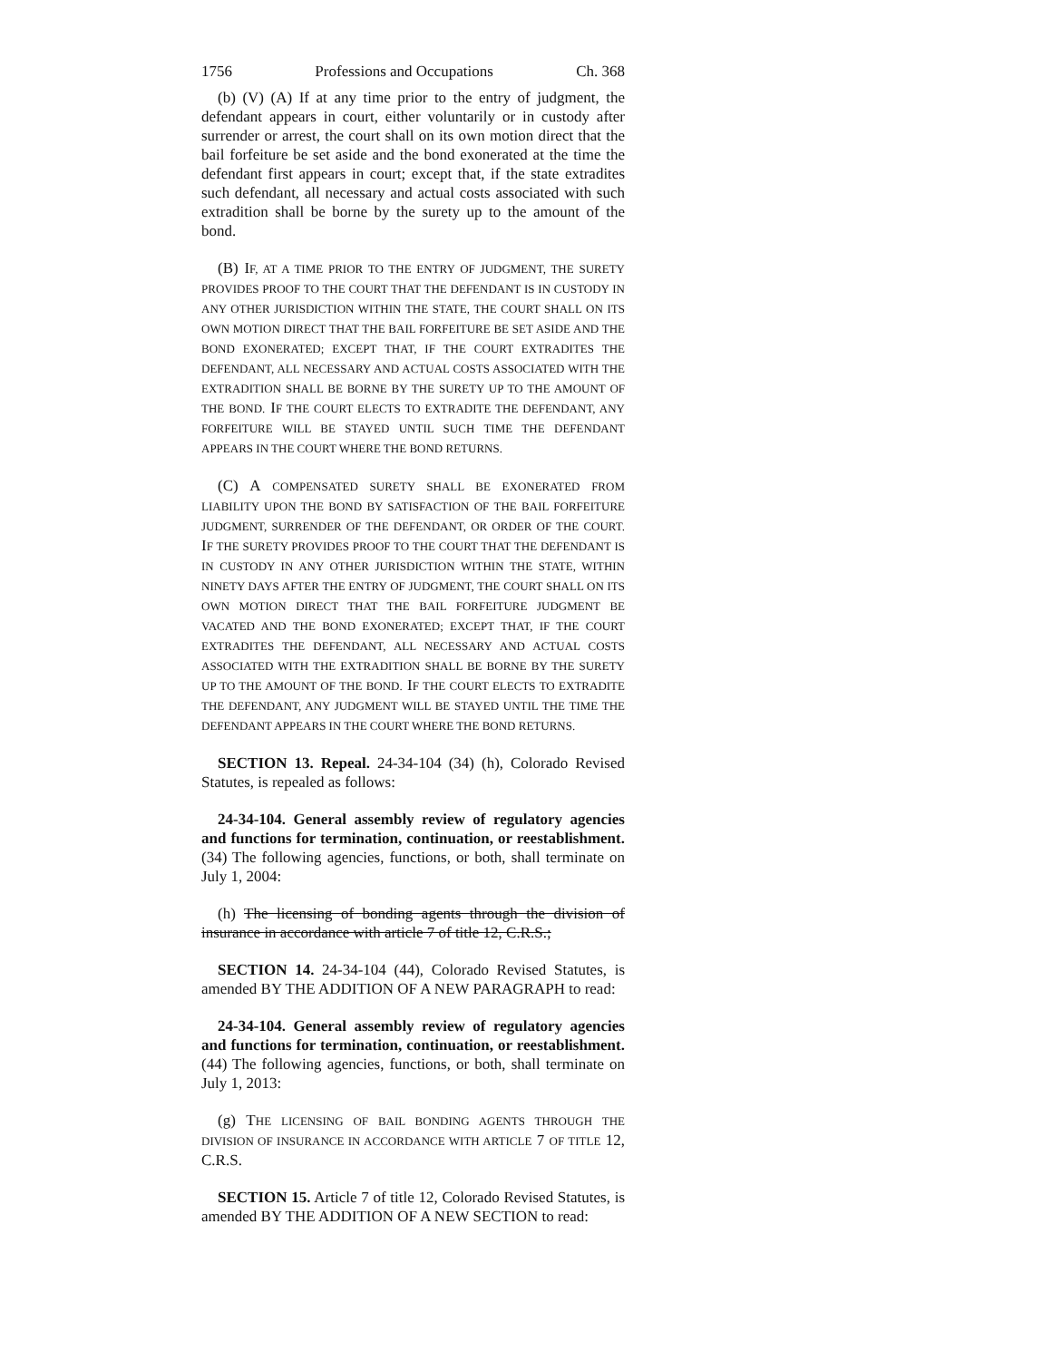1756 Professions and Occupations Ch. 368
(b) (V) (A) If at any time prior to the entry of judgment, the defendant appears in court, either voluntarily or in custody after surrender or arrest, the court shall on its own motion direct that the bail forfeiture be set aside and the bond exonerated at the time the defendant first appears in court; except that, if the state extradites such defendant, all necessary and actual costs associated with such extradition shall be borne by the surety up to the amount of the bond.
(B) IF, AT A TIME PRIOR TO THE ENTRY OF JUDGMENT, THE SURETY PROVIDES PROOF TO THE COURT THAT THE DEFENDANT IS IN CUSTODY IN ANY OTHER JURISDICTION WITHIN THE STATE, THE COURT SHALL ON ITS OWN MOTION DIRECT THAT THE BAIL FORFEITURE BE SET ASIDE AND THE BOND EXONERATED; EXCEPT THAT, IF THE COURT EXTRADITES THE DEFENDANT, ALL NECESSARY AND ACTUAL COSTS ASSOCIATED WITH THE EXTRADITION SHALL BE BORNE BY THE SURETY UP TO THE AMOUNT OF THE BOND. IF THE COURT ELECTS TO EXTRADITE THE DEFENDANT, ANY FORFEITURE WILL BE STAYED UNTIL SUCH TIME THE DEFENDANT APPEARS IN THE COURT WHERE THE BOND RETURNS.
(C) A COMPENSATED SURETY SHALL BE EXONERATED FROM LIABILITY UPON THE BOND BY SATISFACTION OF THE BAIL FORFEITURE JUDGMENT, SURRENDER OF THE DEFENDANT, OR ORDER OF THE COURT. IF THE SURETY PROVIDES PROOF TO THE COURT THAT THE DEFENDANT IS IN CUSTODY IN ANY OTHER JURISDICTION WITHIN THE STATE, WITHIN NINETY DAYS AFTER THE ENTRY OF JUDGMENT, THE COURT SHALL ON ITS OWN MOTION DIRECT THAT THE BAIL FORFEITURE JUDGMENT BE VACATED AND THE BOND EXONERATED; EXCEPT THAT, IF THE COURT EXTRADITES THE DEFENDANT, ALL NECESSARY AND ACTUAL COSTS ASSOCIATED WITH THE EXTRADITION SHALL BE BORNE BY THE SURETY UP TO THE AMOUNT OF THE BOND. IF THE COURT ELECTS TO EXTRADITE THE DEFENDANT, ANY JUDGMENT WILL BE STAYED UNTIL THE TIME THE DEFENDANT APPEARS IN THE COURT WHERE THE BOND RETURNS.
SECTION 13. Repeal. 24-34-104 (34) (h), Colorado Revised Statutes, is repealed as follows:
24-34-104. General assembly review of regulatory agencies and functions for termination, continuation, or reestablishment. (34) The following agencies, functions, or both, shall terminate on July 1, 2004:
(h) The licensing of bonding agents through the division of insurance in accordance with article 7 of title 12, C.R.S.;
SECTION 14. 24-34-104 (44), Colorado Revised Statutes, is amended BY THE ADDITION OF A NEW PARAGRAPH to read:
24-34-104. General assembly review of regulatory agencies and functions for termination, continuation, or reestablishment. (44) The following agencies, functions, or both, shall terminate on July 1, 2013:
(g) THE LICENSING OF BAIL BONDING AGENTS THROUGH THE DIVISION OF INSURANCE IN ACCORDANCE WITH ARTICLE 7 OF TITLE 12, C.R.S.
SECTION 15. Article 7 of title 12, Colorado Revised Statutes, is amended BY THE ADDITION OF A NEW SECTION to read: